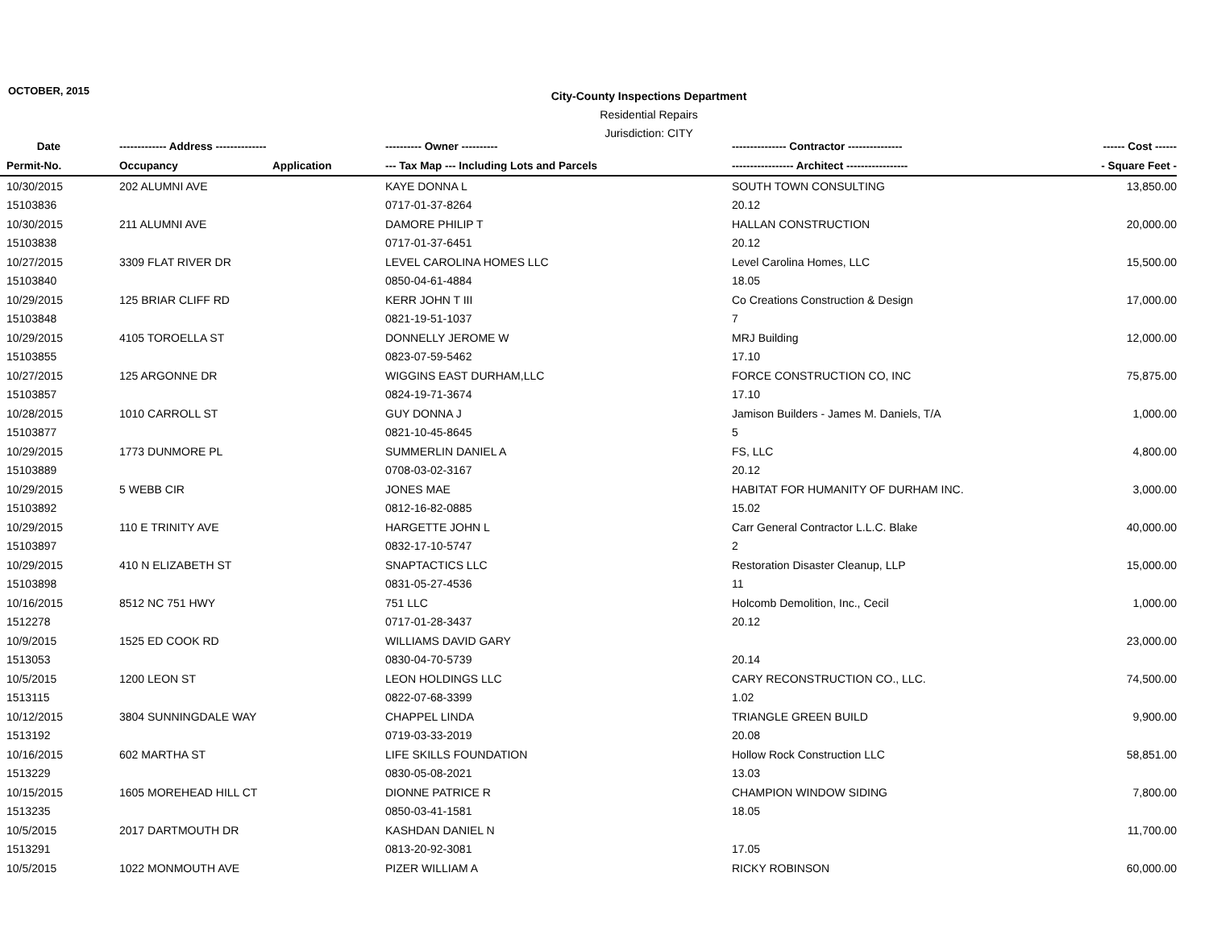OCTOBER, 2015
City-County Inspections Department
Residential Repairs
Jurisdiction: CITY
| Date | ------------- Address -------------- | | ---------- Owner ---------- | --------------- Contractor --------------- | ------ Cost ------ |
| --- | --- | --- | --- | --- | --- |
| Permit-No. | Occupancy | Application | --- Tax Map --- Including Lots and Parcels | ----------------- Architect ----------------- | - Square Feet - |
| 10/30/2015 | 202 ALUMNI AVE | | KAYE DONNA L | SOUTH TOWN CONSULTING | 13,850.00 |
| 15103836 | | | 0717-01-37-8264 | 20.12 | |
| 10/30/2015 | 211 ALUMNI AVE | | DAMORE PHILIP T | HALLAN CONSTRUCTION | 20,000.00 |
| 15103838 | | | 0717-01-37-6451 | 20.12 | |
| 10/27/2015 | 3309 FLAT RIVER DR | | LEVEL CAROLINA HOMES LLC | Level Carolina Homes, LLC | 15,500.00 |
| 15103840 | | | 0850-04-61-4884 | 18.05 | |
| 10/29/2015 | 125 BRIAR CLIFF RD | | KERR JOHN T III | Co Creations Construction & Design | 17,000.00 |
| 15103848 | | | 0821-19-51-1037 | 7 | |
| 10/29/2015 | 4105 TOROELLA ST | | DONNELLY JEROME W | MRJ Building | 12,000.00 |
| 15103855 | | | 0823-07-59-5462 | 17.10 | |
| 10/27/2015 | 125 ARGONNE DR | | WIGGINS EAST DURHAM,LLC | FORCE CONSTRUCTION CO, INC | 75,875.00 |
| 15103857 | | | 0824-19-71-3674 | 17.10 | |
| 10/28/2015 | 1010 CARROLL ST | | GUY DONNA J | Jamison Builders - James M. Daniels, T/A | 1,000.00 |
| 15103877 | | | 0821-10-45-8645 | 5 | |
| 10/29/2015 | 1773 DUNMORE PL | | SUMMERLIN DANIEL A | FS, LLC | 4,800.00 |
| 15103889 | | | 0708-03-02-3167 | 20.12 | |
| 10/29/2015 | 5 WEBB CIR | | JONES MAE | HABITAT FOR HUMANITY OF DURHAM INC. | 3,000.00 |
| 15103892 | | | 0812-16-82-0885 | 15.02 | |
| 10/29/2015 | 110 E TRINITY AVE | | HARGETTE JOHN L | Carr General Contractor L.L.C. Blake | 40,000.00 |
| 15103897 | | | 0832-17-10-5747 | 2 | |
| 10/29/2015 | 410 N ELIZABETH ST | | SNAPTACTICS LLC | Restoration Disaster Cleanup, LLP | 15,000.00 |
| 15103898 | | | 0831-05-27-4536 | 11 | |
| 10/16/2015 | 8512 NC 751 HWY | | 751 LLC | Holcomb Demolition, Inc., Cecil | 1,000.00 |
| 1512278 | | | 0717-01-28-3437 | 20.12 | |
| 10/9/2015 | 1525 ED COOK RD | | WILLIAMS DAVID GARY | | 23,000.00 |
| 1513053 | | | 0830-04-70-5739 | 20.14 | |
| 10/5/2015 | 1200 LEON ST | | LEON HOLDINGS LLC | CARY RECONSTRUCTION CO., LLC. | 74,500.00 |
| 1513115 | | | 0822-07-68-3399 | 1.02 | |
| 10/12/2015 | 3804 SUNNINGDALE WAY | | CHAPPEL LINDA | TRIANGLE GREEN BUILD | 9,900.00 |
| 1513192 | | | 0719-03-33-2019 | 20.08 | |
| 10/16/2015 | 602 MARTHA ST | | LIFE SKILLS FOUNDATION | Hollow Rock Construction LLC | 58,851.00 |
| 1513229 | | | 0830-05-08-2021 | 13.03 | |
| 10/15/2015 | 1605 MOREHEAD HILL CT | | DIONNE PATRICE R | CHAMPION WINDOW SIDING | 7,800.00 |
| 1513235 | | | 0850-03-41-1581 | 18.05 | |
| 10/5/2015 | 2017 DARTMOUTH DR | | KASHDAN DANIEL N | | 11,700.00 |
| 1513291 | | | 0813-20-92-3081 | 17.05 | |
| 10/5/2015 | 1022 MONMOUTH AVE | | PIZER WILLIAM A | RICKY ROBINSON | 60,000.00 |